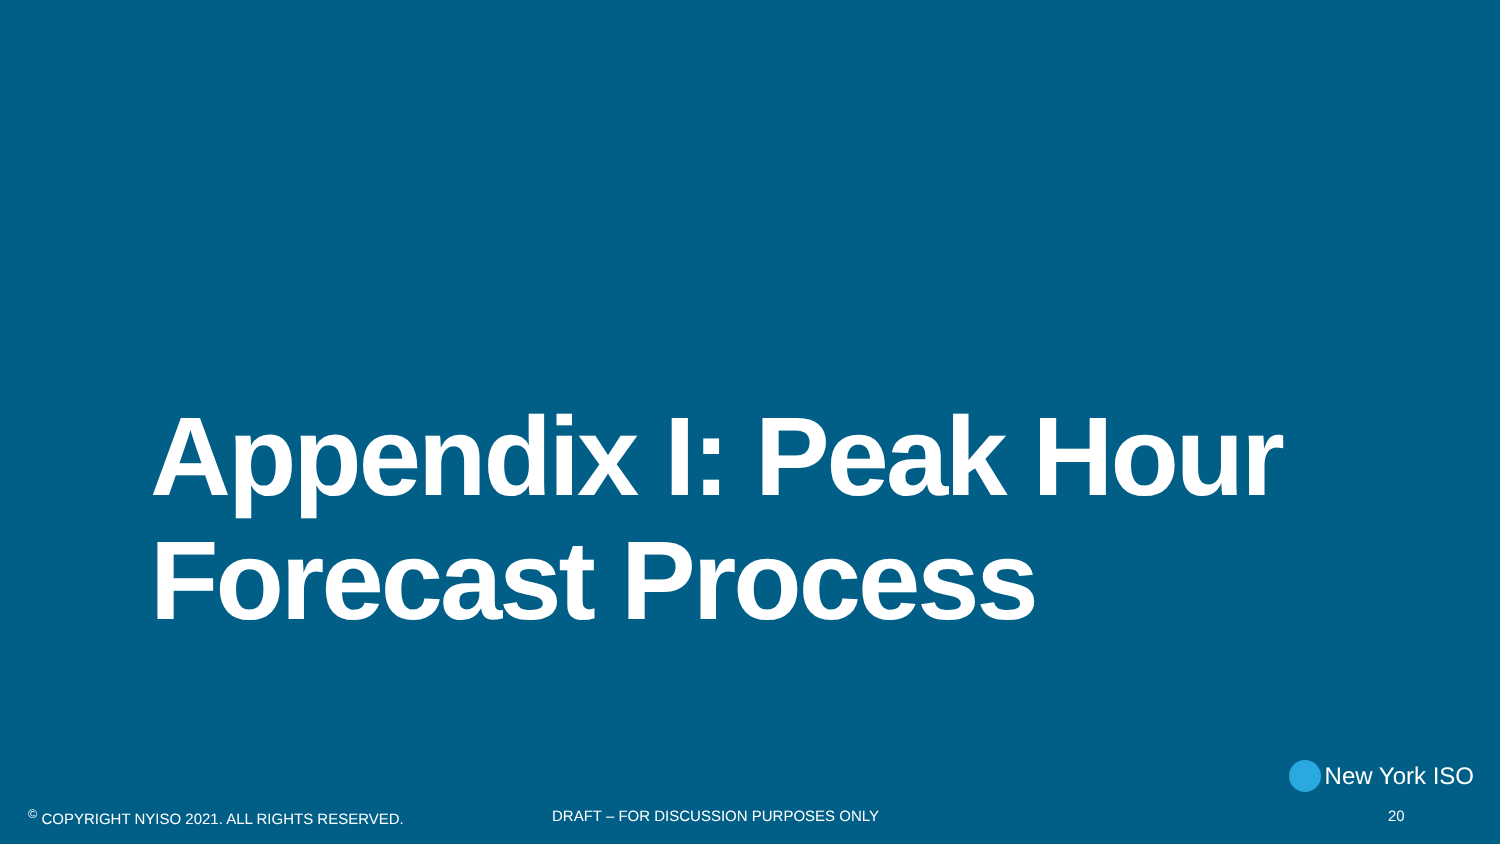Appendix I: Peak Hour Forecast Process
New York ISO
<sup>©</sup> COPYRIGHT NYISO 2021. ALL RIGHTS RESERVED. DRAFT – FOR DISCUSSION PURPOSES ONLY 20